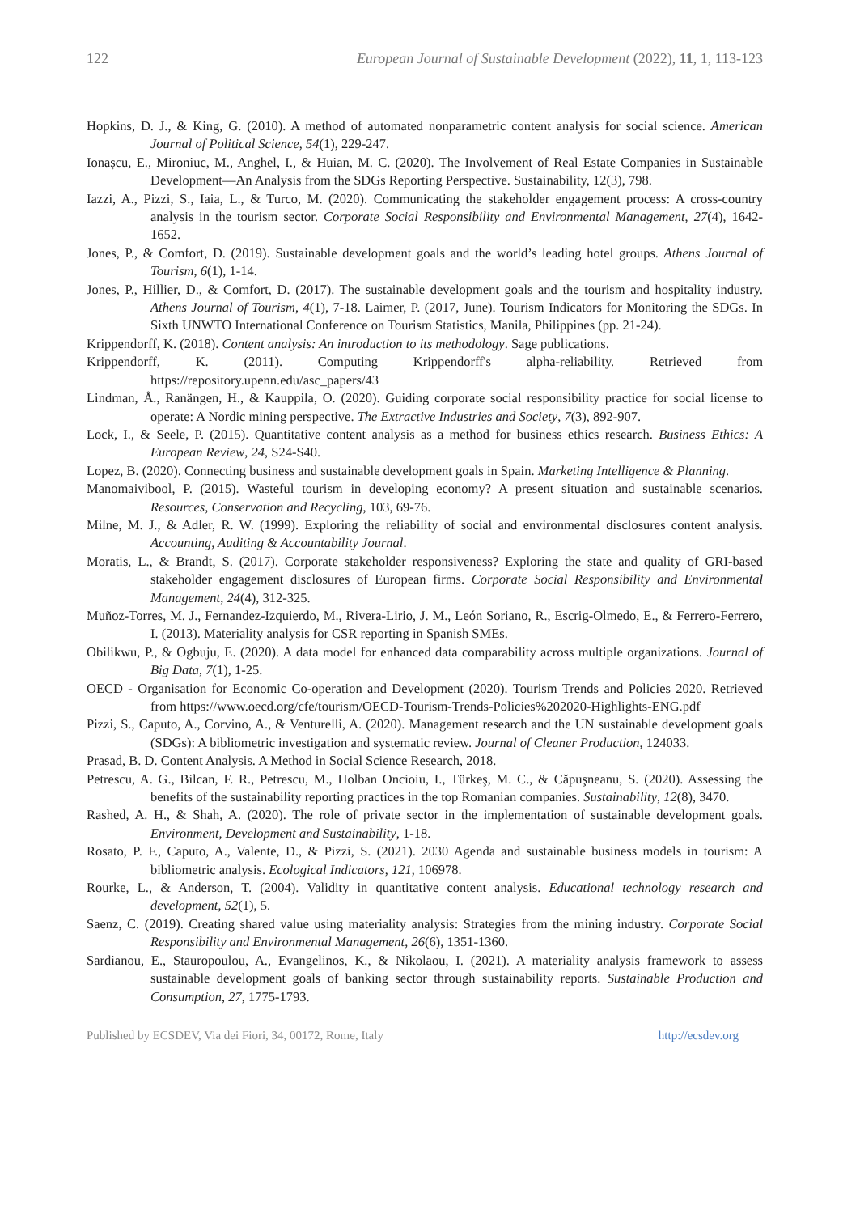122 European Journal of Sustainable Development (2022), 11, 1, 113-123
Hopkins, D. J., & King, G. (2010). A method of automated nonparametric content analysis for social science. American Journal of Political Science, 54(1), 229-247.
Ionașcu, E., Mironiuc, M., Anghel, I., & Huian, M. C. (2020). The Involvement of Real Estate Companies in Sustainable Development—An Analysis from the SDGs Reporting Perspective. Sustainability, 12(3), 798.
Iazzi, A., Pizzi, S., Iaia, L., & Turco, M. (2020). Communicating the stakeholder engagement process: A cross-country analysis in the tourism sector. Corporate Social Responsibility and Environmental Management, 27(4), 1642-1652.
Jones, P., & Comfort, D. (2019). Sustainable development goals and the world’s leading hotel groups. Athens Journal of Tourism, 6(1), 1-14.
Jones, P., Hillier, D., & Comfort, D. (2017). The sustainable development goals and the tourism and hospitality industry. Athens Journal of Tourism, 4(1), 7-18. Laimer, P. (2017, June). Tourism Indicators for Monitoring the SDGs. In Sixth UNWTO International Conference on Tourism Statistics, Manila, Philippines (pp. 21-24).
Krippendorff, K. (2018). Content analysis: An introduction to its methodology. Sage publications.
Krippendorff, K. (2011). Computing Krippendorff's alpha-reliability. Retrieved from https://repository.upenn.edu/asc_papers/43
Lindman, Å., Ranängen, H., & Kauppila, O. (2020). Guiding corporate social responsibility practice for social license to operate: A Nordic mining perspective. The Extractive Industries and Society, 7(3), 892-907.
Lock, I., & Seele, P. (2015). Quantitative content analysis as a method for business ethics research. Business Ethics: A European Review, 24, S24-S40.
Lopez, B. (2020). Connecting business and sustainable development goals in Spain. Marketing Intelligence & Planning.
Manomaivibool, P. (2015). Wasteful tourism in developing economy? A present situation and sustainable scenarios. Resources, Conservation and Recycling, 103, 69-76.
Milne, M. J., & Adler, R. W. (1999). Exploring the reliability of social and environmental disclosures content analysis. Accounting, Auditing & Accountability Journal.
Moratis, L., & Brandt, S. (2017). Corporate stakeholder responsiveness? Exploring the state and quality of GRI-based stakeholder engagement disclosures of European firms. Corporate Social Responsibility and Environmental Management, 24(4), 312-325.
Muñoz-Torres, M. J., Fernandez-Izquierdo, M., Rivera-Lirio, J. M., León Soriano, R., Escrig-Olmedo, E., & Ferrero-Ferrero, I. (2013). Materiality analysis for CSR reporting in Spanish SMEs.
Obilikwu, P., & Ogbuju, E. (2020). A data model for enhanced data comparability across multiple organizations. Journal of Big Data, 7(1), 1-25.
OECD - Organisation for Economic Co-operation and Development (2020). Tourism Trends and Policies 2020. Retrieved from https://www.oecd.org/cfe/tourism/OECD-Tourism-Trends-Policies%202020-Highlights-ENG.pdf
Pizzi, S., Caputo, A., Corvino, A., & Venturelli, A. (2020). Management research and the UN sustainable development goals (SDGs): A bibliometric investigation and systematic review. Journal of Cleaner Production, 124033.
Prasad, B. D. Content Analysis. A Method in Social Science Research, 2018.
Petrescu, A. G., Bilcan, F. R., Petrescu, M., Holban Oncioiu, I., Türkeş, M. C., & Căpuşneanu, S. (2020). Assessing the benefits of the sustainability reporting practices in the top Romanian companies. Sustainability, 12(8), 3470.
Rashed, A. H., & Shah, A. (2020). The role of private sector in the implementation of sustainable development goals. Environment, Development and Sustainability, 1-18.
Rosato, P. F., Caputo, A., Valente, D., & Pizzi, S. (2021). 2030 Agenda and sustainable business models in tourism: A bibliometric analysis. Ecological Indicators, 121, 106978.
Rourke, L., & Anderson, T. (2004). Validity in quantitative content analysis. Educational technology research and development, 52(1), 5.
Saenz, C. (2019). Creating shared value using materiality analysis: Strategies from the mining industry. Corporate Social Responsibility and Environmental Management, 26(6), 1351-1360.
Sardianou, E., Stauropoulou, A., Evangelinos, K., & Nikolaou, I. (2021). A materiality analysis framework to assess sustainable development goals of banking sector through sustainability reports. Sustainable Production and Consumption, 27, 1775-1793.
Published by ECSDEV, Via dei Fiori, 34, 00172, Rome, Italy http://ecsdev.org